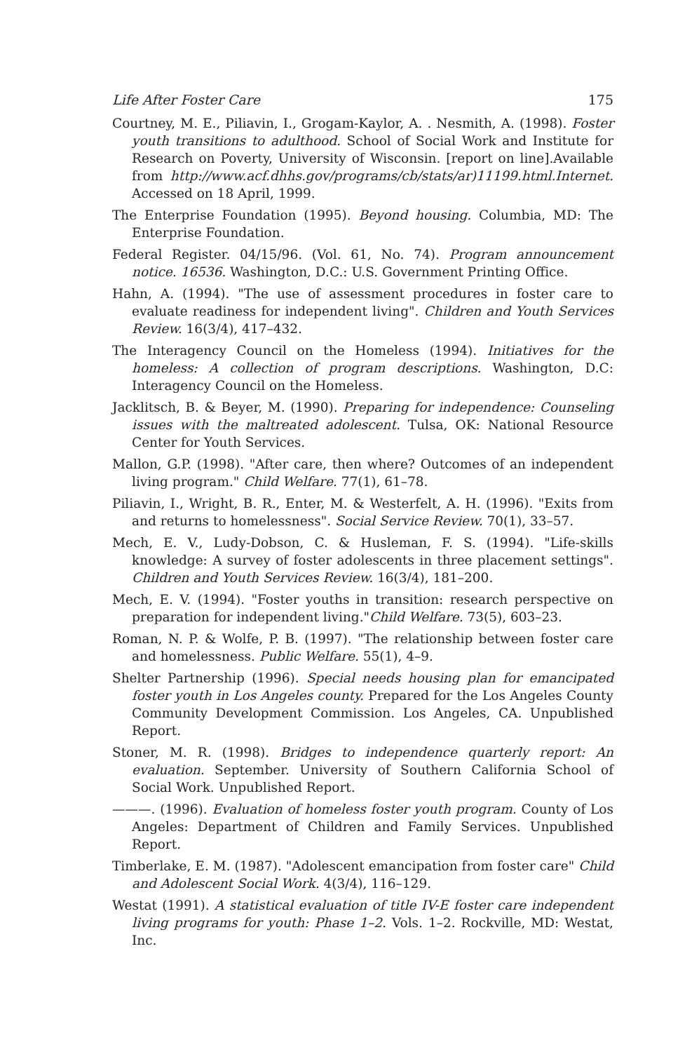Life After Foster Care 175
Courtney, M. E., Piliavin, I., Grogam-Kaylor, A. . Nesmith, A. (1998). Foster youth transitions to adulthood. School of Social Work and Institute for Research on Poverty, University of Wisconsin. [report on line].Available from http://www.acf.dhhs.gov/programs/cb/stats/ar)11199.html.Internet. Accessed on 18 April, 1999.
The Enterprise Foundation (1995). Beyond housing. Columbia, MD: The Enterprise Foundation.
Federal Register. 04/15/96. (Vol. 61, No. 74). Program announcement notice. 16536. Washington, D.C.: U.S. Government Printing Office.
Hahn, A. (1994). "The use of assessment procedures in foster care to evaluate readiness for independent living". Children and Youth Services Review. 16(3/4), 417–432.
The Interagency Council on the Homeless (1994). Initiatives for the homeless: A collection of program descriptions. Washington, D.C: Interagency Council on the Homeless.
Jacklitsch, B. & Beyer, M. (1990). Preparing for independence: Counseling issues with the maltreated adolescent. Tulsa, OK: National Resource Center for Youth Services.
Mallon, G.P. (1998). "After care, then where? Outcomes of an independent living program." Child Welfare. 77(1), 61–78.
Piliavin, I., Wright, B. R., Enter, M. & Westerfelt, A. H. (1996). "Exits from and returns to homelessness". Social Service Review. 70(1), 33–57.
Mech, E. V., Ludy-Dobson, C. & Husleman, F. S. (1994). "Life-skills knowledge: A survey of foster adolescents in three placement settings". Children and Youth Services Review. 16(3/4), 181–200.
Mech, E. V. (1994). "Foster youths in transition: research perspective on preparation for independent living."Child Welfare. 73(5), 603–23.
Roman, N. P. & Wolfe, P. B. (1997). "The relationship between foster care and homelessness. Public Welfare. 55(1), 4–9.
Shelter Partnership (1996). Special needs housing plan for emancipated foster youth in Los Angeles county. Prepared for the Los Angeles County Community Development Commission. Los Angeles, CA. Unpublished Report.
Stoner, M. R. (1998). Bridges to independence quarterly report: An evaluation. September. University of Southern California School of Social Work. Unpublished Report.
———. (1996). Evaluation of homeless foster youth program. County of Los Angeles: Department of Children and Family Services. Unpublished Report.
Timberlake, E. M. (1987). "Adolescent emancipation from foster care" Child and Adolescent Social Work. 4(3/4), 116–129.
Westat (1991). A statistical evaluation of title IV-E foster care independent living programs for youth: Phase 1–2. Vols. 1–2. Rockville, MD: Westat, Inc.